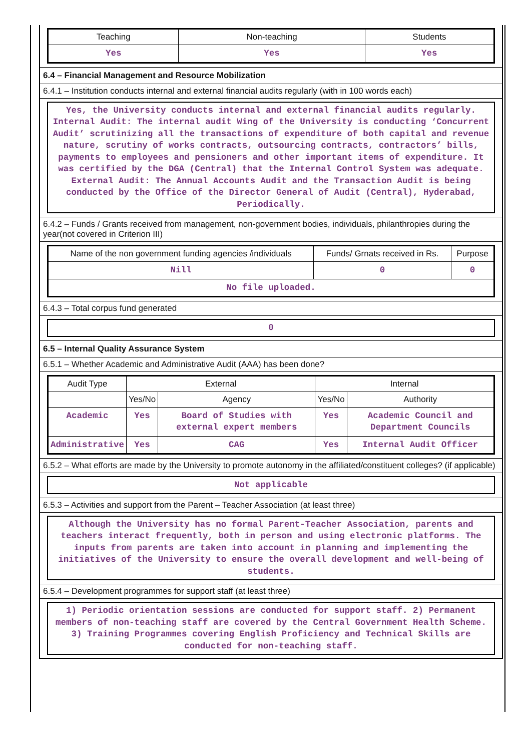| Teaching | Non-teaching | Students |
| --- | --- | --- |
| Yes | Yes | Yes |
6.4 – Financial Management and Resource Mobilization
6.4.1 – Institution conducts internal and external financial audits regularly (with in 100 words each)
Yes, the University conducts internal and external financial audits regularly. Internal Audit: The internal audit Wing of the University is conducting ‘Concurrent Audit’ scrutinizing all the transactions of expenditure of both capital and revenue nature, scrutiny of works contracts, outsourcing contracts, contractors’ bills, payments to employees and pensioners and other important items of expenditure. It was certified by the DGA (Central) that the Internal Control System was adequate. External Audit: The Annual Accounts Audit and the Transaction Audit is being conducted by the Office of the Director General of Audit (Central), Hyderabad, Periodically.
6.4.2 – Funds / Grants received from management, non-government bodies, individuals, philanthropies during the year(not covered in Criterion III)
| Name of the non government funding agencies /individuals | Funds/ Grnats received in Rs. | Purpose |
| --- | --- | --- |
| Nill | 0 | 0 |
| No file uploaded. | | |
6.4.3 – Total corpus fund generated
0
6.5 – Internal Quality Assurance System
6.5.1 – Whether Academic and Administrative Audit (AAA) has been done?
| Audit Type | External | | Internal | |
| --- | --- | --- | --- | --- |
| | Yes/No | Agency | Yes/No | Authority |
| Academic | Yes | Board of Studies with external expert members | Yes | Academic Council and Department Councils |
| Administrative | Yes | CAG | Yes | Internal Audit Officer |
6.5.2 – What efforts are made by the University to promote autonomy in the affiliated/constituent colleges? (if applicable)
Not applicable
6.5.3 – Activities and support from the Parent – Teacher Association (at least three)
Although the University has no formal Parent-Teacher Association, parents and teachers interact frequently, both in person and using electronic platforms. The inputs from parents are taken into account in planning and implementing the initiatives of the University to ensure the overall development and well-being of students.
6.5.4 – Development programmes for support staff (at least three)
1) Periodic orientation sessions are conducted for support staff. 2) Permanent members of non-teaching staff are covered by the Central Government Health Scheme. 3) Training Programmes covering English Proficiency and Technical Skills are conducted for non-teaching staff.